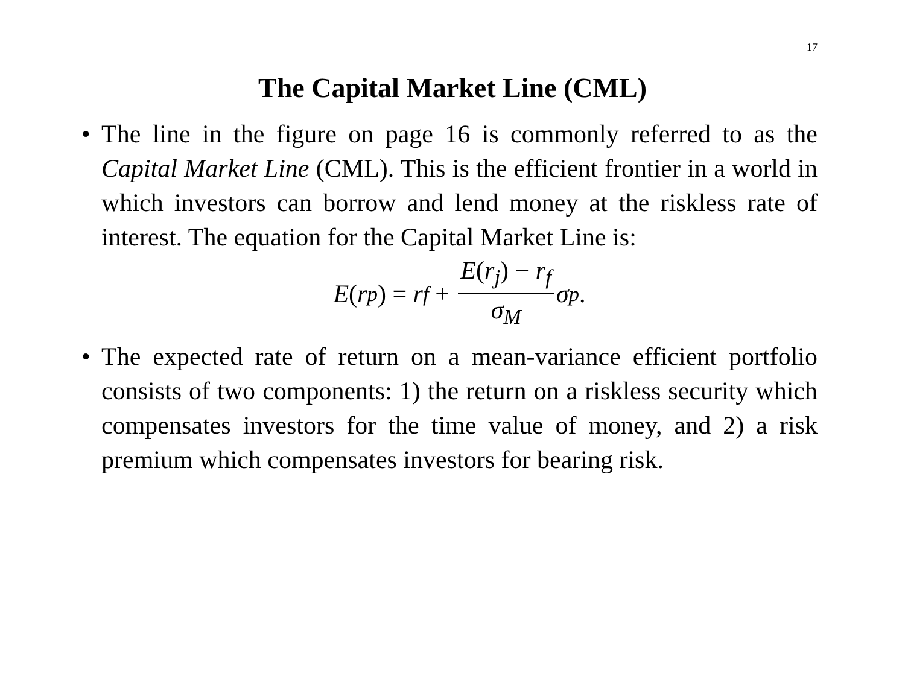17
The Capital Market Line (CML)
• The line in the figure on page 16 is commonly referred to as the Capital Market Line (CML). This is the efficient frontier in a world in which investors can borrow and lend money at the riskless rate of interest. The equation for the Capital Market Line is:
E (r<sub>p</sub>) = r<sub>f</sub> + E(r<sub>j</sub>) − r<sub>f</sub> σ<sub>M</sub> σ<sub>p</sub>.
• The expected rate of return on a mean-variance efficient portfolio consists of two components: 1) the return on a riskless security which compensates investors for the time value of money, and 2) a risk premium which compensates investors for bearing risk.